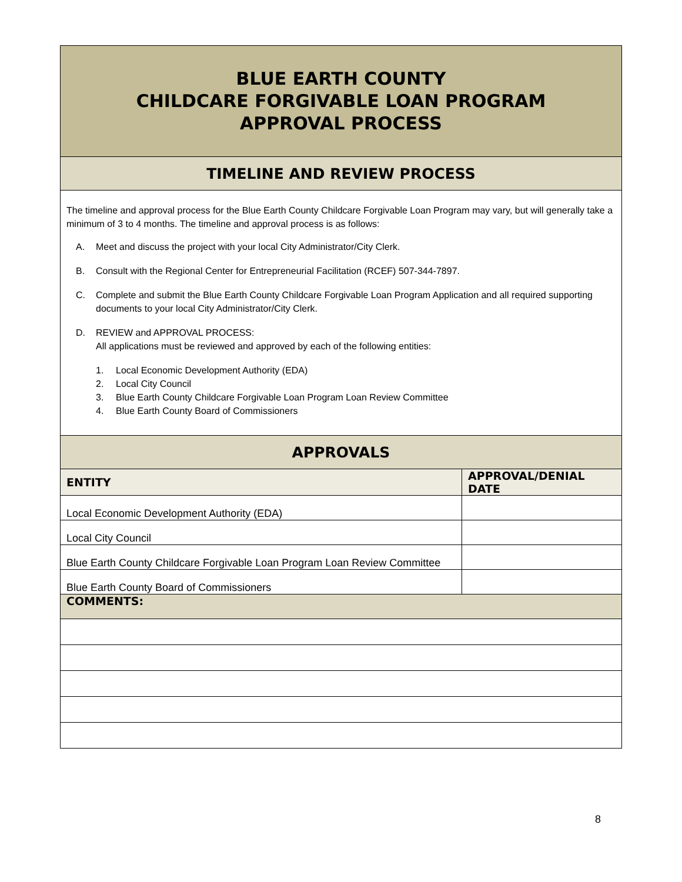| BLUE EARTH COUNTY CHILDCARE FORGIVABLE LOAN PROGRAM APPROVAL PROCESS | |
| TIMELINE AND REVIEW PROCESS | |
| The timeline and approval process for the Blue Earth County Childcare Forgivable Loan Program may vary, but will generally take a minimum of 3 to 4 months. The timeline and approval process is as follows: A. Meet and discuss the project with your local City Administrator/City Clerk. B. Consult with the Regional Center for Entrepreneurial Facilitation (RCEF) 507-344-7897. C. Complete and submit the Blue Earth County Childcare Forgivable Loan Program Application and all required supporting documents to your local City Administrator/City Clerk. D. REVIEW and APPROVAL PROCESS: All applications must be reviewed and approved by each of the following entities: 1. Local Economic Development Authority (EDA) 2. Local City Council 3. Blue Earth County Childcare Forgivable Loan Program Loan Review Committee 4. Blue Earth County Board of Commissioners | |
| APPROVALS | |
| ENTITY | APPROVAL/DENIAL DATE |
| Local Economic Development Authority (EDA) | |
| Local City Council | |
| Blue Earth County Childcare Forgivable Loan Program Loan Review Committee | |
| Blue Earth County Board of Commissioners | |
| COMMENTS: | |
8